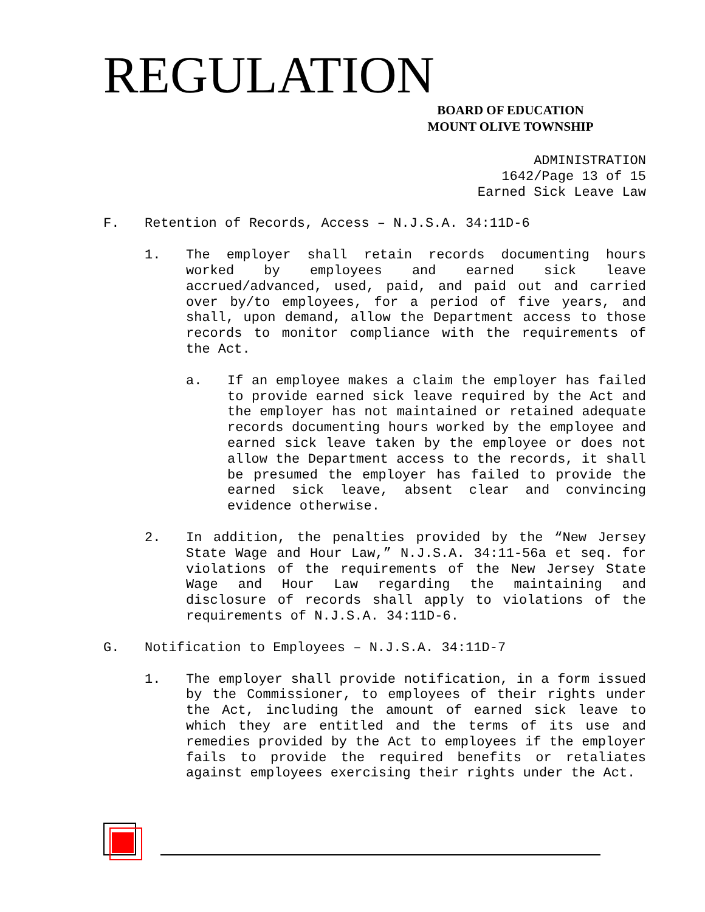REGULATION
BOARD OF EDUCATION
MOUNT OLIVE TOWNSHIP
ADMINISTRATION
1642/Page 13 of 15
Earned Sick Leave Law
F. Retention of Records, Access – N.J.S.A. 34:11D-6
1. The employer shall retain records documenting hours worked by employees and earned sick leave accrued/advanced, used, paid, and paid out and carried over by/to employees, for a period of five years, and shall, upon demand, allow the Department access to those records to monitor compliance with the requirements of the Act.
a. If an employee makes a claim the employer has failed to provide earned sick leave required by the Act and the employer has not maintained or retained adequate records documenting hours worked by the employee and earned sick leave taken by the employee or does not allow the Department access to the records, it shall be presumed the employer has failed to provide the earned sick leave, absent clear and convincing evidence otherwise.
2. In addition, the penalties provided by the “New Jersey State Wage and Hour Law,” N.J.S.A. 34:11-56a et seq. for violations of the requirements of the New Jersey State Wage and Hour Law regarding the maintaining and disclosure of records shall apply to violations of the requirements of N.J.S.A. 34:11D-6.
G. Notification to Employees – N.J.S.A. 34:11D-7
1. The employer shall provide notification, in a form issued by the Commissioner, to employees of their rights under the Act, including the amount of earned sick leave to which they are entitled and the terms of its use and remedies provided by the Act to employees if the employer fails to provide the required benefits or retaliates against employees exercising their rights under the Act.